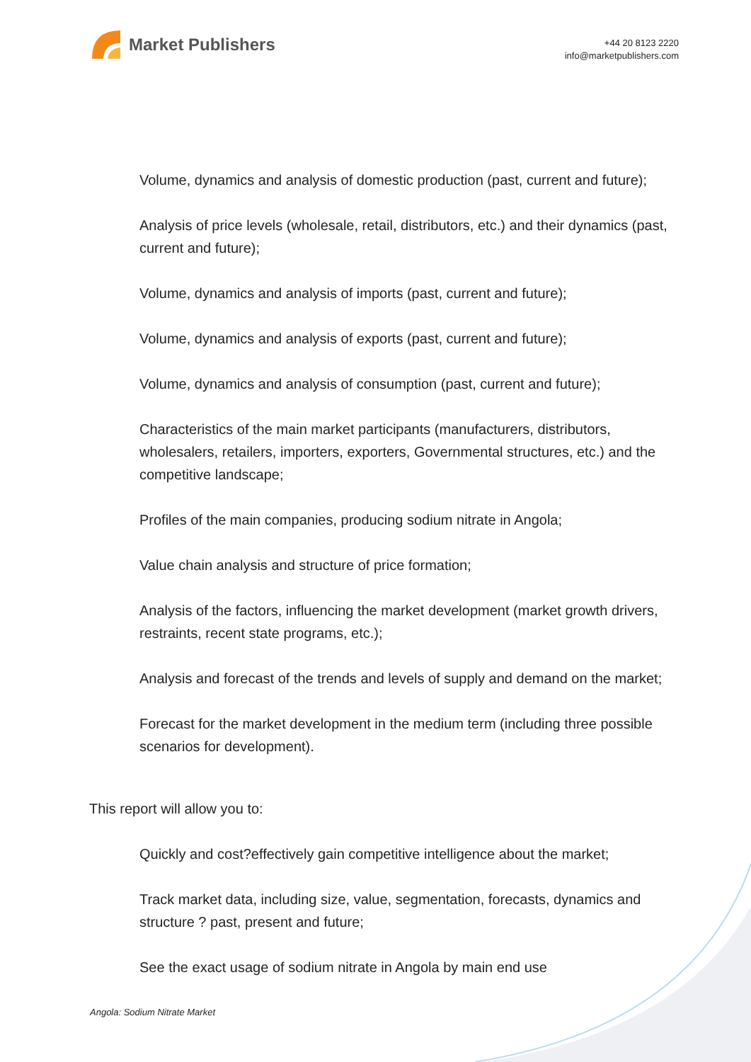Market Publishers
+44 20 8123 2220
info@marketpublishers.com
Volume, dynamics and analysis of domestic production (past, current and future);
Analysis of price levels (wholesale, retail, distributors, etc.) and their dynamics (past, current and future);
Volume, dynamics and analysis of imports (past, current and future);
Volume, dynamics and analysis of exports (past, current and future);
Volume, dynamics and analysis of consumption (past, current and future);
Characteristics of the main market participants (manufacturers, distributors, wholesalers, retailers, importers, exporters, Governmental structures, etc.) and the competitive landscape;
Profiles of the main companies, producing sodium nitrate in Angola;
Value chain analysis and structure of price formation;
Analysis of the factors, influencing the market development (market growth drivers, restraints, recent state programs, etc.);
Analysis and forecast of the trends and levels of supply and demand on the market;
Forecast for the market development in the medium term (including three possible scenarios for development).
This report will allow you to:
Quickly and cost?effectively gain competitive intelligence about the market;
Track market data, including size, value, segmentation, forecasts, dynamics and structure ? past, present and future;
See the exact usage of sodium nitrate in Angola by main end use
Angola: Sodium Nitrate Market